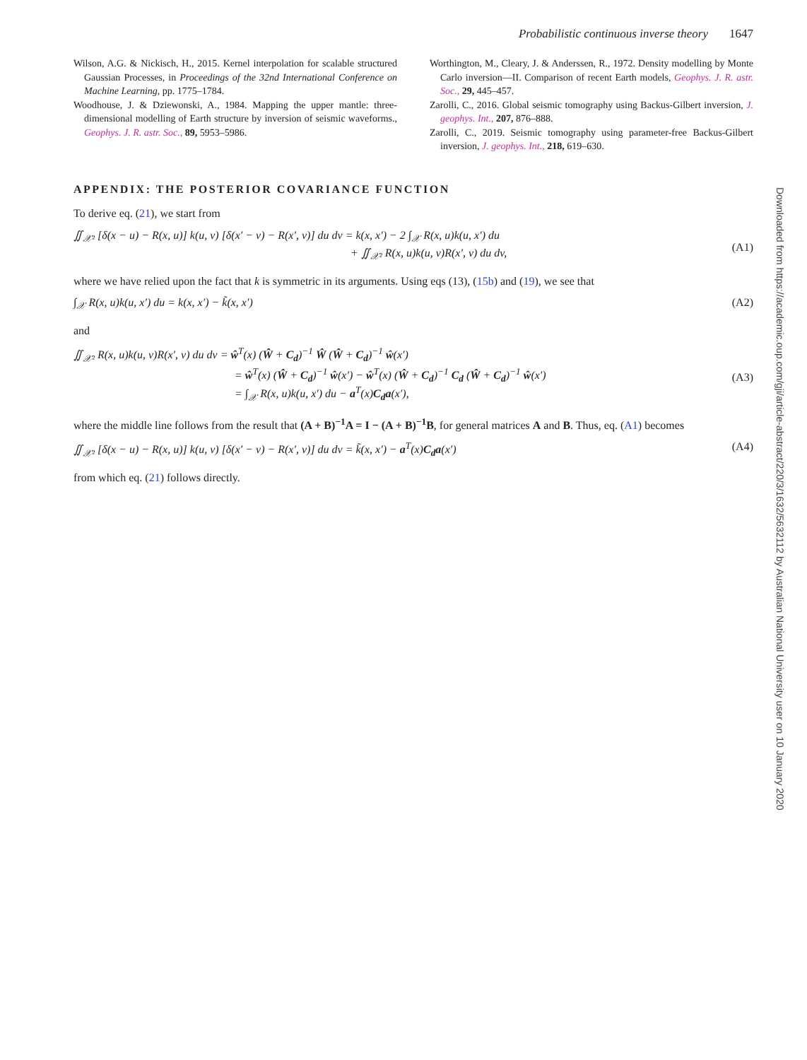Probabilistic continuous inverse theory 1647
Wilson, A.G. & Nickisch, H., 2015. Kernel interpolation for scalable structured Gaussian Processes, in Proceedings of the 32nd International Conference on Machine Learning, pp. 1775–1784.
Woodhouse, J. & Dziewonski, A., 1984. Mapping the upper mantle: three-dimensional modelling of Earth structure by inversion of seismic waveforms., Geophys. J. R. astr. Soc., 89, 5953–5986.
Worthington, M., Cleary, J. & Anderssen, R., 1972. Density modelling by Monte Carlo inversion—II. Comparison of recent Earth models, Geophys. J. R. astr. Soc., 29, 445–457.
Zarolli, C., 2016. Global seismic tomography using Backus-Gilbert inversion, J. geophys. Int., 207, 876–888.
Zarolli, C., 2019. Seismic tomography using parameter-free Backus-Gilbert inversion, J. geophys. Int., 218, 619–630.
APPENDIX: THE POSTERIOR COVARIANCE FUNCTION
To derive eq. (21), we start from
∬<sub>𝒳²</sub> [δ(x − u) − R(x, u)] k(u, v) [δ(x′ − v) − R(x′, v)] du dv = k(x, x′) − 2 ∫<sub>𝒳</sub> R(x, u)k(u, x′) du
+ ∬<sub>𝒳²</sub> R(x, u)k(u, v)R(x′, v) du dv,
(A1)
where we have relied upon the fact that k is symmetric in its arguments. Using eqs (13), (15b) and (19), we see that
∫<sub>𝒳</sub> R(x, u)k(u, x′) du = k(x, x′) − k̃(x, x′) (A2)
and
∬<sub>𝒳²</sub> R(x, u)k(u, v)R(x′, v) du dv = ŵ<sup>T</sup>(x) (Ŵ + C<sub>d</sub>)<sup>−1</sup> Ŵ (Ŵ + C<sub>d</sub>)<sup>−1</sup> ŵ(x′)
= ŵ<sup>T</sup>(x) (Ŵ + C<sub>d</sub>)<sup>−1</sup> ŵ(x′) − ŵ<sup>T</sup>(x) (Ŵ + C<sub>d</sub>)<sup>−1</sup> C<sub>d</sub> (Ŵ + C<sub>d</sub>)<sup>−1</sup> ŵ(x′)
= ∫<sub>𝒳</sub> R(x, u)k(u, x′) du − a<sup>T</sup>(x)C<sub>d</sub>a(x′),
(A3)
where the middle line follows from the result that (A + B)<sup>−1</sup>A = I − (A + B)<sup>−1</sup>B, for general matrices A and B. Thus, eq. (A1) becomes
∬<sub>𝒳²</sub> [δ(x − u) − R(x, u)] k(u, v) [δ(x′ − v) − R(x′, v)] du dv = k̃(x, x′) − a<sup>T</sup>(x)C<sub>d</sub>a(x′) (A4)
from which eq. (21) follows directly.
Downloaded from https://academic.oup.com/gji/article-abstract/220/3/1632/5632112 by Australian National University user on 10 January 2020